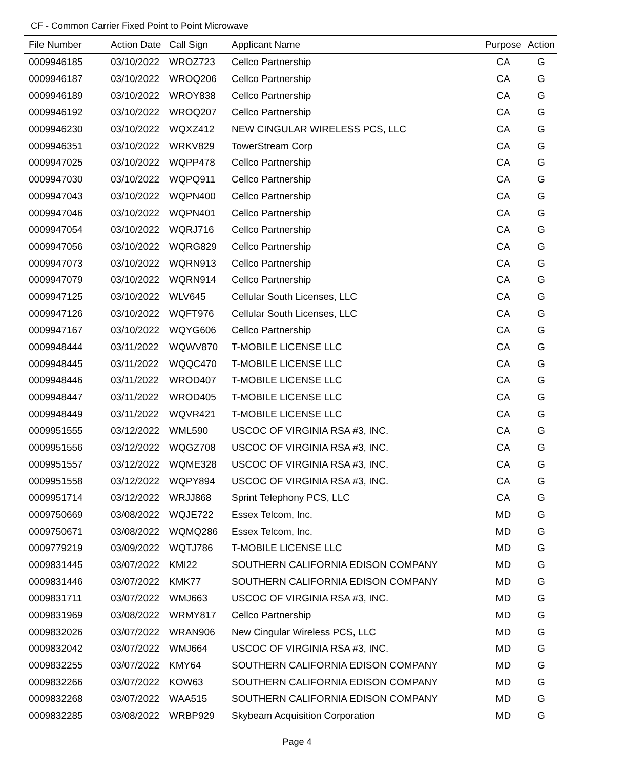CF - Common Carrier Fixed Point to Point Microwave
| File Number | Action Date | Call Sign | Applicant Name | Purpose | Action |
| --- | --- | --- | --- | --- | --- |
| 0009946185 | 03/10/2022 | WROZ723 | Cellco Partnership | CA | G |
| 0009946187 | 03/10/2022 | WROQ206 | Cellco Partnership | CA | G |
| 0009946189 | 03/10/2022 | WROY838 | Cellco Partnership | CA | G |
| 0009946192 | 03/10/2022 | WROQ207 | Cellco Partnership | CA | G |
| 0009946230 | 03/10/2022 | WQXZ412 | NEW CINGULAR WIRELESS PCS, LLC | CA | G |
| 0009946351 | 03/10/2022 | WRKV829 | TowerStream Corp | CA | G |
| 0009947025 | 03/10/2022 | WQPP478 | Cellco Partnership | CA | G |
| 0009947030 | 03/10/2022 | WQPQ911 | Cellco Partnership | CA | G |
| 0009947043 | 03/10/2022 | WQPN400 | Cellco Partnership | CA | G |
| 0009947046 | 03/10/2022 | WQPN401 | Cellco Partnership | CA | G |
| 0009947054 | 03/10/2022 | WQRJ716 | Cellco Partnership | CA | G |
| 0009947056 | 03/10/2022 | WQRG829 | Cellco Partnership | CA | G |
| 0009947073 | 03/10/2022 | WQRN913 | Cellco Partnership | CA | G |
| 0009947079 | 03/10/2022 | WQRN914 | Cellco Partnership | CA | G |
| 0009947125 | 03/10/2022 | WLV645 | Cellular South Licenses, LLC | CA | G |
| 0009947126 | 03/10/2022 | WQFT976 | Cellular South Licenses, LLC | CA | G |
| 0009947167 | 03/10/2022 | WQYG606 | Cellco Partnership | CA | G |
| 0009948444 | 03/11/2022 | WQWV870 | T-MOBILE LICENSE LLC | CA | G |
| 0009948445 | 03/11/2022 | WQQC470 | T-MOBILE LICENSE LLC | CA | G |
| 0009948446 | 03/11/2022 | WROD407 | T-MOBILE LICENSE LLC | CA | G |
| 0009948447 | 03/11/2022 | WROD405 | T-MOBILE LICENSE LLC | CA | G |
| 0009948449 | 03/11/2022 | WQVR421 | T-MOBILE LICENSE LLC | CA | G |
| 0009951555 | 03/12/2022 | WML590 | USCOC OF VIRGINIA RSA #3, INC. | CA | G |
| 0009951556 | 03/12/2022 | WQGZ708 | USCOC OF VIRGINIA RSA #3, INC. | CA | G |
| 0009951557 | 03/12/2022 | WQME328 | USCOC OF VIRGINIA RSA #3, INC. | CA | G |
| 0009951558 | 03/12/2022 | WQPY894 | USCOC OF VIRGINIA RSA #3, INC. | CA | G |
| 0009951714 | 03/12/2022 | WRJJ868 | Sprint Telephony PCS, LLC | CA | G |
| 0009750669 | 03/08/2022 | WQJE722 | Essex Telcom, Inc. | MD | G |
| 0009750671 | 03/08/2022 | WQMQ286 | Essex Telcom, Inc. | MD | G |
| 0009779219 | 03/09/2022 | WQTJ786 | T-MOBILE LICENSE LLC | MD | G |
| 0009831445 | 03/07/2022 | KMI22 | SOUTHERN CALIFORNIA EDISON COMPANY | MD | G |
| 0009831446 | 03/07/2022 | KMK77 | SOUTHERN CALIFORNIA EDISON COMPANY | MD | G |
| 0009831711 | 03/07/2022 | WMJ663 | USCOC OF VIRGINIA RSA #3, INC. | MD | G |
| 0009831969 | 03/08/2022 | WRMY817 | Cellco Partnership | MD | G |
| 0009832026 | 03/07/2022 | WRAN906 | New Cingular Wireless PCS, LLC | MD | G |
| 0009832042 | 03/07/2022 | WMJ664 | USCOC OF VIRGINIA RSA #3, INC. | MD | G |
| 0009832255 | 03/07/2022 | KMY64 | SOUTHERN CALIFORNIA EDISON COMPANY | MD | G |
| 0009832266 | 03/07/2022 | KOW63 | SOUTHERN CALIFORNIA EDISON COMPANY | MD | G |
| 0009832268 | 03/07/2022 | WAA515 | SOUTHERN CALIFORNIA EDISON COMPANY | MD | G |
| 0009832285 | 03/08/2022 | WRBP929 | Skybeam Acquisition Corporation | MD | G |
Page 4